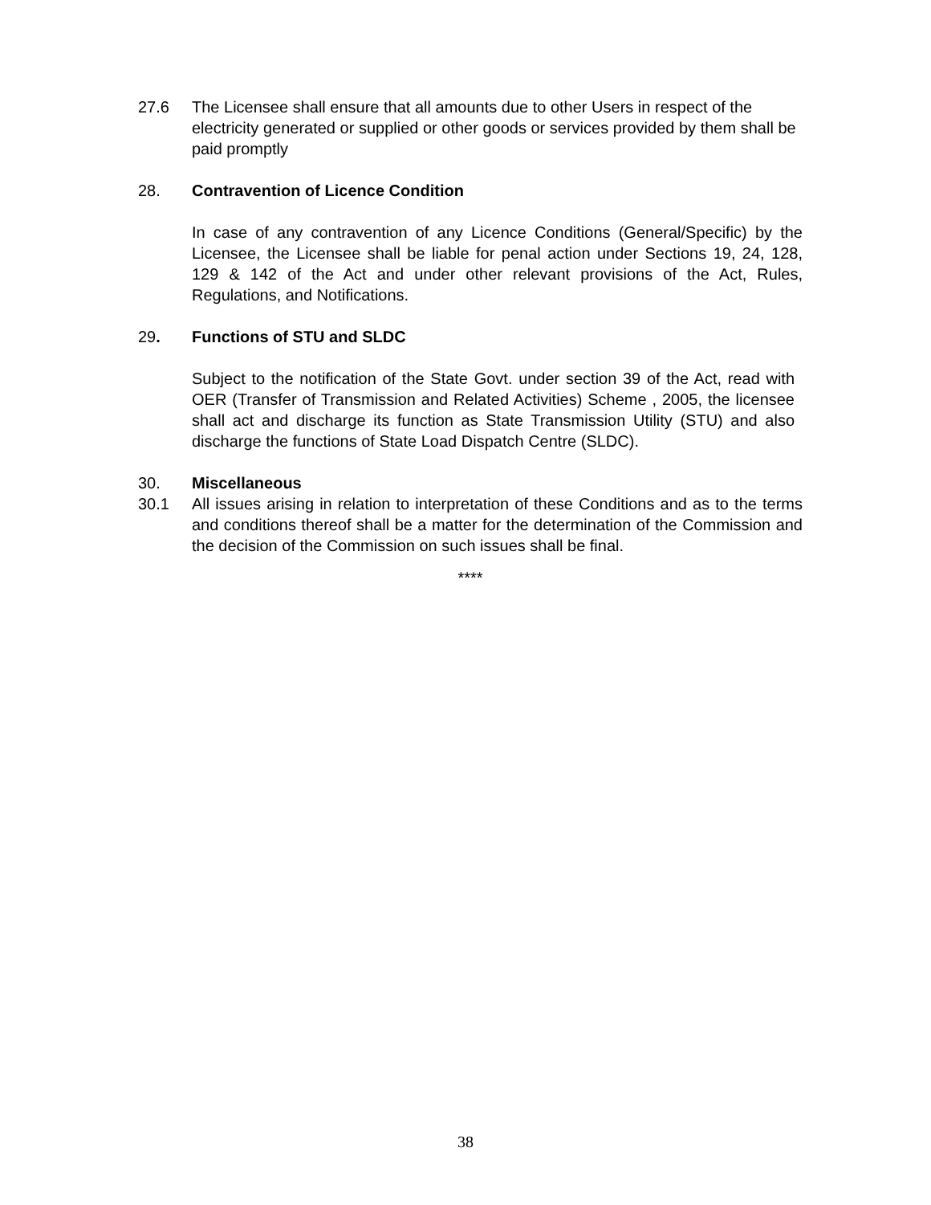27.6 The Licensee shall ensure that all amounts due to other Users in respect of the electricity generated or supplied or other goods or services provided by them shall be paid promptly
28. Contravention of Licence Condition
In case of any contravention of any Licence Conditions (General/Specific) by the Licensee, the Licensee shall be liable for penal action under Sections 19, 24, 128, 129 & 142 of the Act and under other relevant provisions of the Act, Rules, Regulations, and Notifications.
29. Functions of STU and SLDC
Subject to the notification of the State Govt. under section 39 of the Act, read with OER (Transfer of Transmission and Related Activities) Scheme , 2005, the licensee shall act and discharge its function as State Transmission Utility (STU) and also discharge the functions of State Load Dispatch Centre (SLDC).
30. Miscellaneous
30.1 All issues arising in relation to interpretation of these Conditions and as to the terms and conditions thereof shall be a matter for the determination of the Commission and the decision of the Commission on such issues shall be final.
****
38